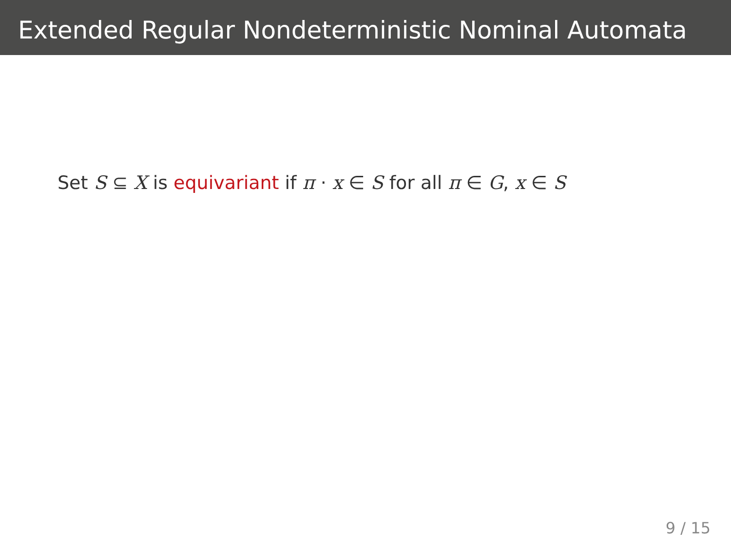Extended Regular Nondeterministic Nominal Automata
Set S ⊆ X is equivariant if π · x ∈ S for all π ∈ G, x ∈ S
9 / 15